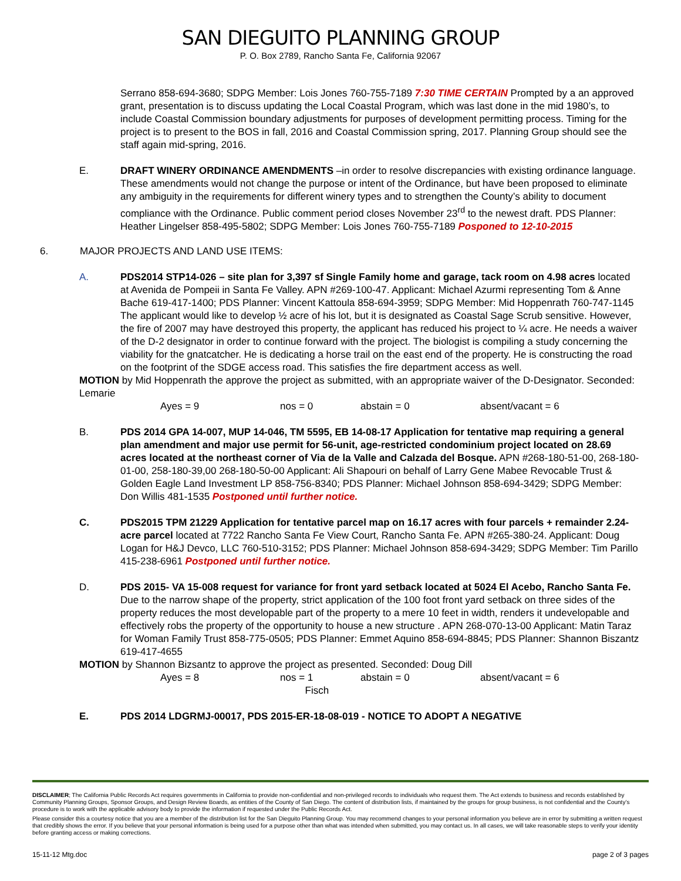SAN DIEGUITO PLANNING GROUP
P. O. Box 2789, Rancho Santa Fe, California 92067
Serrano 858-694-3680; SDPG Member: Lois Jones 760-755-7189 7:30 TIME CERTAIN Prompted by a an approved grant, presentation is to discuss updating the Local Coastal Program, which was last done in the mid 1980’s, to include Coastal Commission boundary adjustments for purposes of development permitting process. Timing for the project is to present to the BOS in fall, 2016 and Coastal Commission spring, 2017. Planning Group should see the staff again mid-spring, 2016.
E. DRAFT WINERY ORDINANCE AMENDMENTS –in order to resolve discrepancies with existing ordinance language. These amendments would not change the purpose or intent of the Ordinance, but have been proposed to eliminate any ambiguity in the requirements for different winery types and to strengthen the County’s ability to document compliance with the Ordinance. Public comment period closes November 23<sup>rd</sup> to the newest draft. PDS Planner: Heather Lingelser 858-495-5802; SDPG Member: Lois Jones 760-755-7189 Posponed to 12-10-2015
6. MAJOR PROJECTS AND LAND USE ITEMS:
A. PDS2014 STP14-026 – site plan for 3,397 sf Single Family home and garage, tack room on 4.98 acres located at Avenida de Pompeii in Santa Fe Valley. APN #269-100-47. Applicant: Michael Azurmi representing Tom & Anne Bache 619-417-1400; PDS Planner: Vincent Kattoula 858-694-3959; SDPG Member: Mid Hoppenrath 760-747-1145 The applicant would like to develop ½ acre of his lot, but it is designated as Coastal Sage Scrub sensitive. However, the fire of 2007 may have destroyed this property, the applicant has reduced his project to ¼ acre. He needs a waiver of the D-2 designator in order to continue forward with the project. The biologist is compiling a study concerning the viability for the gnatcatcher. He is dedicating a horse trail on the east end of the property. He is constructing the road on the footprint of the SDGE access road. This satisfies the fire department access as well.
MOTION by Mid Hoppenrath the approve the project as submitted, with an appropriate waiver of the D-Designator. Seconded: Lemarie
Ayes = 9 nos = 0 abstain = 0 absent/vacant = 6
B. PDS 2014 GPA 14-007, MUP 14-046, TM 5595, EB 14-08-17 Application for tentative map requiring a general plan amendment and major use permit for 56-unit, age-restricted condominium project located on 28.69 acres located at the northeast corner of Via de la Valle and Calzada del Bosque. APN #268-180-51-00, 268-180-01-00, 258-180-39,00 268-180-50-00 Applicant: Ali Shapouri on behalf of Larry Gene Mabee Revocable Trust & Golden Eagle Land Investment LP 858-756-8340; PDS Planner: Michael Johnson 858-694-3429; SDPG Member: Don Willis 481-1535 Postponed until further notice.
C. PDS2015 TPM 21229 Application for tentative parcel map on 16.17 acres with four parcels + remainder 2.24-acre parcel located at 7722 Rancho Santa Fe View Court, Rancho Santa Fe. APN #265-380-24. Applicant: Doug Logan for H&J Devco, LLC 760-510-3152; PDS Planner: Michael Johnson 858-694-3429; SDPG Member: Tim Parillo 415-238-6961 Postponed until further notice.
D. PDS 2015- VA 15-008 request for variance for front yard setback located at 5024 El Acebo, Rancho Santa Fe. Due to the narrow shape of the property, strict application of the 100 foot front yard setback on three sides of the property reduces the most developable part of the property to a mere 10 feet in width, renders it undevelopable and effectively robs the property of the opportunity to house a new structure . APN 268-070-13-00 Applicant: Matin Taraz for Woman Family Trust 858-775-0505; PDS Planner: Emmet Aquino 858-694-8845; PDS Planner: Shannon Biszantz 619-417-4655
MOTION by Shannon Bizsantz to approve the project as presented. Seconded: Doug Dill
Ayes = 8 nos = 1
Fisch abstain = 0 absent/vacant = 6
E. PDS 2014 LDGRMJ-00017, PDS 2015-ER-18-08-019 - NOTICE TO ADOPT A NEGATIVE
DISCLAIMER; The California Public Records Act requires governments in California to provide non-confidential and non-privileged records to individuals who request them. The Act extends to business and records established by Community Planning Groups, Sponsor Groups, and Design Review Boards, as entities of the County of San Diego. The content of distribution lists, if maintained by the groups for group business, is not confidential and the County’s procedure is to work with the applicable advisory body to provide the information if requested under the Public Records Act.
Please consider this a courtesy notice that you are a member of the distribution list for the San Dieguito Planning Group. You may recommend changes to your personal information you believe are in error by submitting a written request that credibly shows the error. If you believe that your personal information is being used for a purpose other than what was intended when submitted, you may contact us. In all cases, we will take reasonable steps to verify your identity before granting access or making corrections.
15-11-12 Mtg.doc page 2 of 3 pages